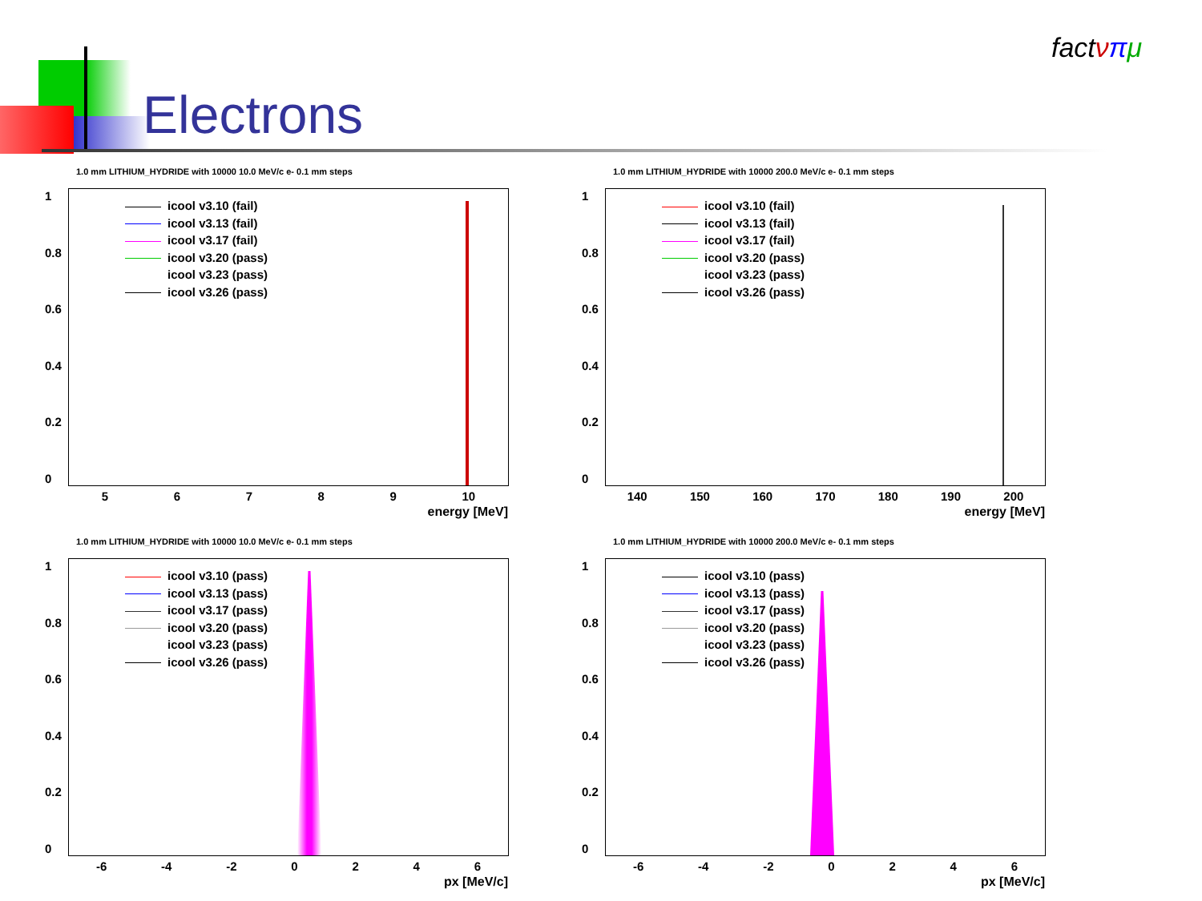Electrons
fact νπμ
1.0 mm LITHIUM_HYDRIDE with 10000 10.0 MeV/c e- 0.1 mm steps
icool v3.10 (fail)
icool v3.13 (fail)
icool v3.17 (fail)
icool v3.20 (pass)
icool v3.23 (pass)
icool v3.26 (pass)
1
0.8
0.6
0.4
0.2
0
5 6 7 8 9 10
energy [MeV]
1.0 mm LITHIUM_HYDRIDE with 10000 200.0 MeV/c e- 0.1 mm steps
icool v3.10 (fail)
icool v3.13 (fail)
icool v3.17 (fail)
icool v3.20 (pass)
icool v3.23 (pass)
icool v3.26 (pass)
1
0.8
0.6
0.4
0.2
0
140 150 160 170 180 190 200
energy [MeV]
1.0 mm LITHIUM_HYDRIDE with 10000 10.0 MeV/c e- 0.1 mm steps
icool v3.10 (pass)
icool v3.13 (pass)
icool v3.17 (pass)
icool v3.20 (pass)
icool v3.23 (pass)
icool v3.26 (pass)
1
0.8
0.6
0.4
0.2
0
-6 -4 -2 0 2 4 6
px [MeV/c]
1.0 mm LITHIUM_HYDRIDE with 10000 200.0 MeV/c e- 0.1 mm steps
icool v3.10 (pass)
icool v3.13 (pass)
icool v3.17 (pass)
icool v3.20 (pass)
icool v3.23 (pass)
icool v3.26 (pass)
1
0.8
0.6
0.4
0.2
0
-6 -4 -2 0 2 4 6
px [MeV/c]